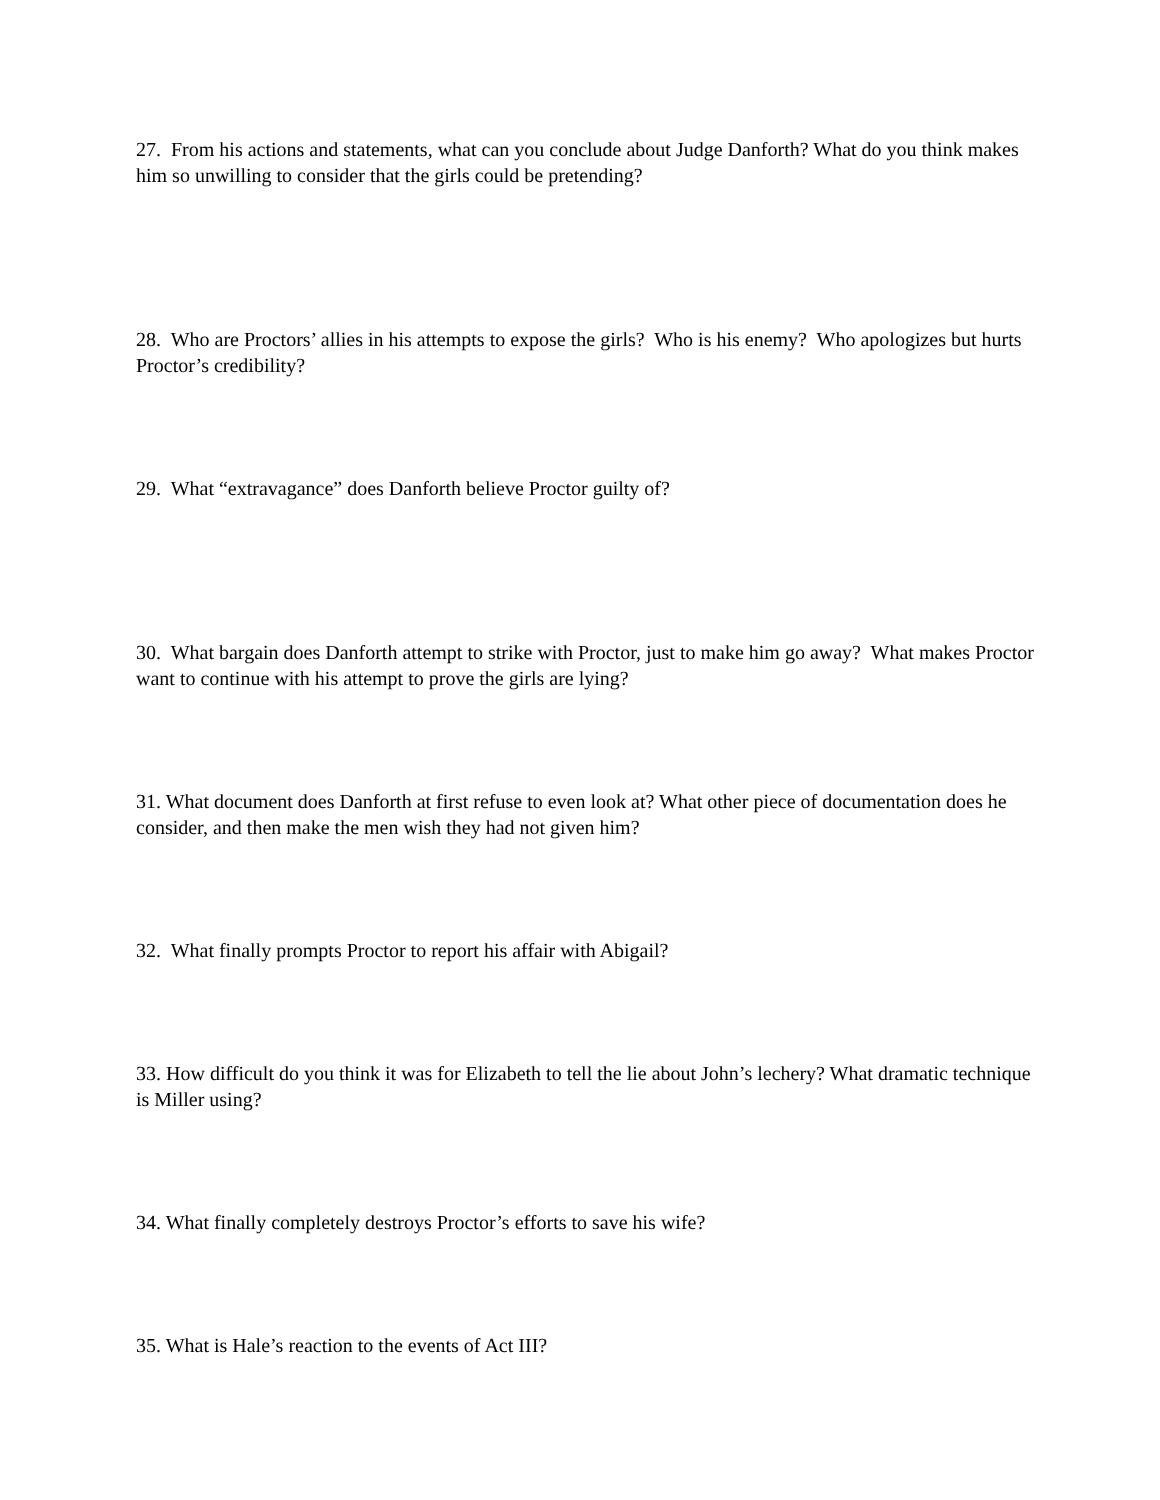27. From his actions and statements, what can you conclude about Judge Danforth? What do you think makes him so unwilling to consider that the girls could be pretending?
28. Who are Proctors’ allies in his attempts to expose the girls? Who is his enemy? Who apologizes but hurts Proctor’s credibility?
29. What “extravagance” does Danforth believe Proctor guilty of?
30. What bargain does Danforth attempt to strike with Proctor, just to make him go away? What makes Proctor want to continue with his attempt to prove the girls are lying?
31. What document does Danforth at first refuse to even look at? What other piece of documentation does he consider, and then make the men wish they had not given him?
32. What finally prompts Proctor to report his affair with Abigail?
33. How difficult do you think it was for Elizabeth to tell the lie about John’s lechery? What dramatic technique is Miller using?
34. What finally completely destroys Proctor’s efforts to save his wife?
35. What is Hale’s reaction to the events of Act III?